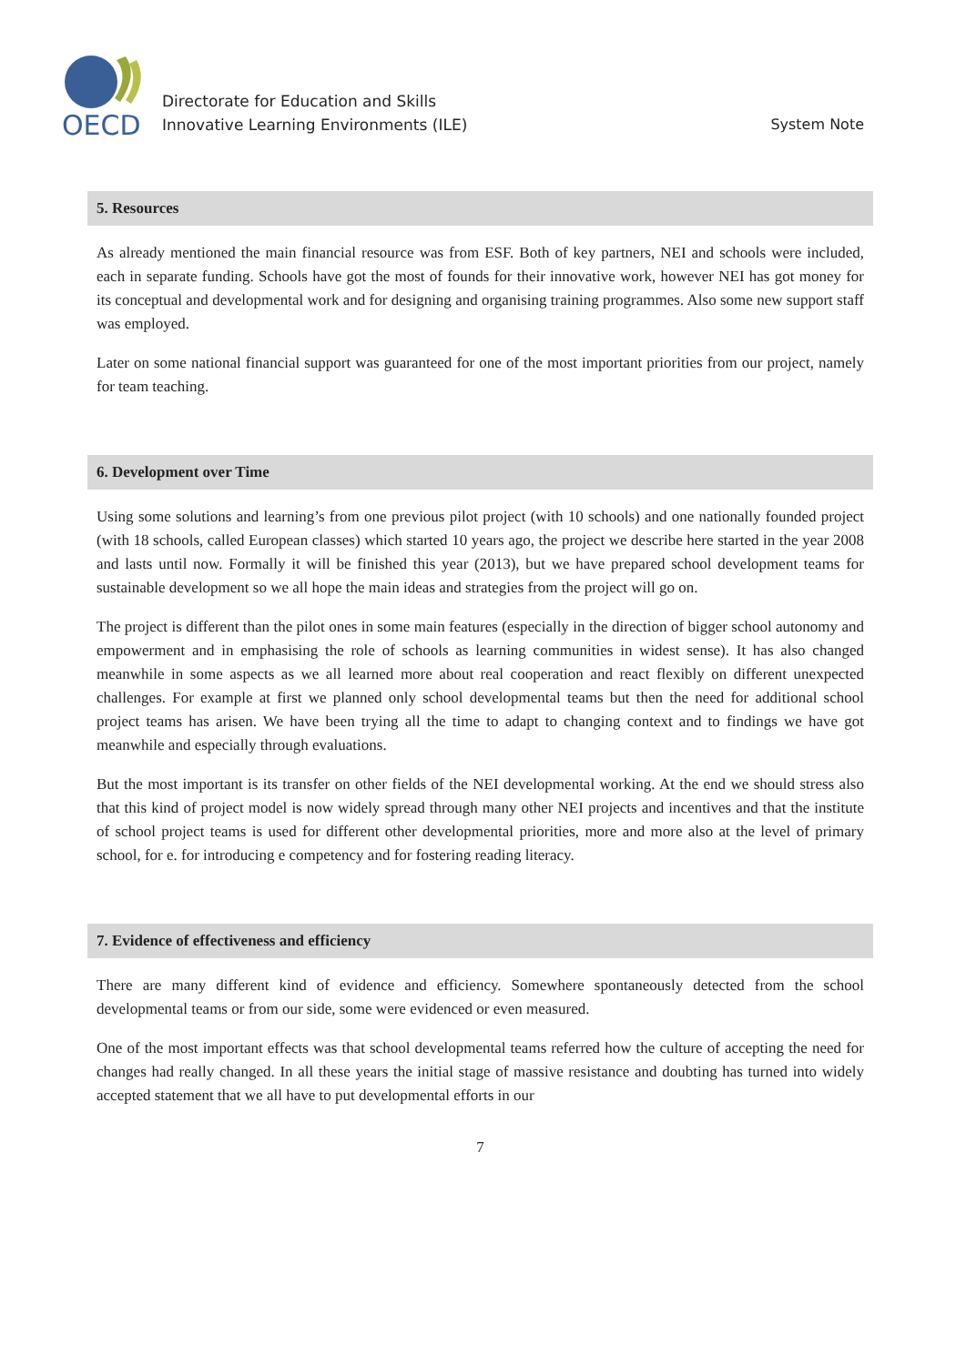OECD
Directorate for Education and Skills
Innovative Learning Environments (ILE)
System Note
5. Resources
As already mentioned the main financial resource was from ESF. Both of key partners, NEI and schools were included, each in separate funding. Schools have got the most of founds for their innovative work, however NEI has got money for its conceptual and developmental work and for designing and organising training programmes. Also some new support staff was employed.
Later on some national financial support was guaranteed for one of the most important priorities from our project, namely for team teaching.
6. Development over Time
Using some solutions and learning’s from one previous pilot project (with 10 schools) and one nationally founded project (with 18 schools, called European classes) which started 10 years ago, the project we describe here started in the year 2008 and lasts until now. Formally it will be finished this year (2013), but we have prepared school development teams for sustainable development so we all hope the main ideas and strategies from the project will go on.
The project is different than the pilot ones in some main features (especially in the direction of bigger school autonomy and empowerment and in emphasising the role of schools as learning communities in widest sense). It has also changed meanwhile in some aspects as we all learned more about real cooperation and react flexibly on different unexpected challenges. For example at first we planned only school developmental teams but then the need for additional school project teams has arisen. We have been trying all the time to adapt to changing context and to findings we have got meanwhile and especially through evaluations.
But the most important is its transfer on other fields of the NEI developmental working. At the end we should stress also that this kind of project model is now widely spread through many other NEI projects and incentives and that the institute of school project teams is used for different other developmental priorities, more and more also at the level of primary school, for e. for introducing e competency and for fostering reading literacy.
7. Evidence of effectiveness and efficiency
There are many different kind of evidence and efficiency. Somewhere spontaneously detected from the school developmental teams or from our side, some were evidenced or even measured.
One of the most important effects was that school developmental teams referred how the culture of accepting the need for changes had really changed. In all these years the initial stage of massive resistance and doubting has turned into widely accepted statement that we all have to put developmental efforts in our
7